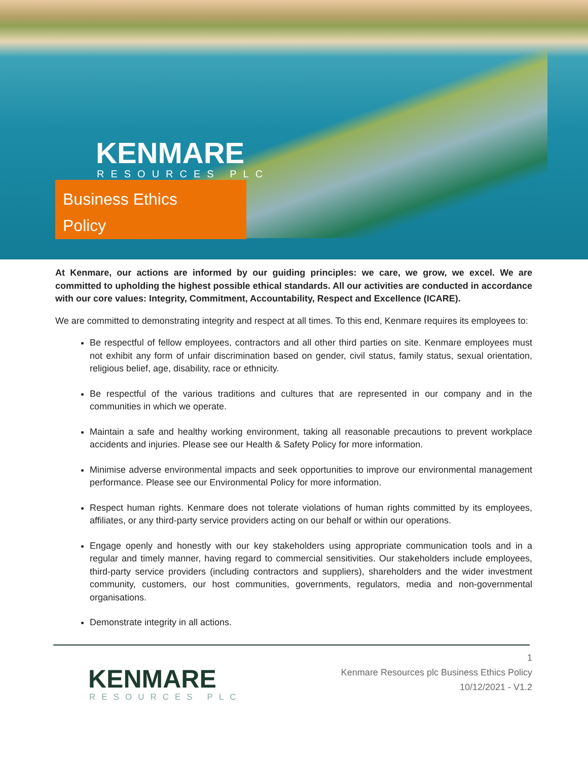KENMARE
RESOURCES PLC
Business Ethics
Policy
At Kenmare, our actions are informed by our guiding principles: we care, we grow, we excel. We are committed to upholding the highest possible ethical standards. All our activities are conducted in accordance with our core values: Integrity, Commitment, Accountability, Respect and Excellence (ICARE).
We are committed to demonstrating integrity and respect at all times. To this end, Kenmare requires its employees to:
Be respectful of fellow employees, contractors and all other third parties on site. Kenmare employees must not exhibit any form of unfair discrimination based on gender, civil status, family status, sexual orientation, religious belief, age, disability, race or ethnicity.
Be respectful of the various traditions and cultures that are represented in our company and in the communities in which we operate.
Maintain a safe and healthy working environment, taking all reasonable precautions to prevent workplace accidents and injuries. Please see our Health & Safety Policy for more information.
Minimise adverse environmental impacts and seek opportunities to improve our environmental management performance. Please see our Environmental Policy for more information.
Respect human rights. Kenmare does not tolerate violations of human rights committed by its employees, affiliates, or any third-party service providers acting on our behalf or within our operations.
Engage openly and honestly with our key stakeholders using appropriate communication tools and in a regular and timely manner, having regard to commercial sensitivities. Our stakeholders include employees, third-party service providers (including contractors and suppliers), shareholders and the wider investment community, customers, our host communities, governments, regulators, media and non-governmental organisations.
Demonstrate integrity in all actions.
KENMARE
RESOURCES PLC
1
Kenmare Resources plc Business Ethics Policy
10/12/2021 - V1.2